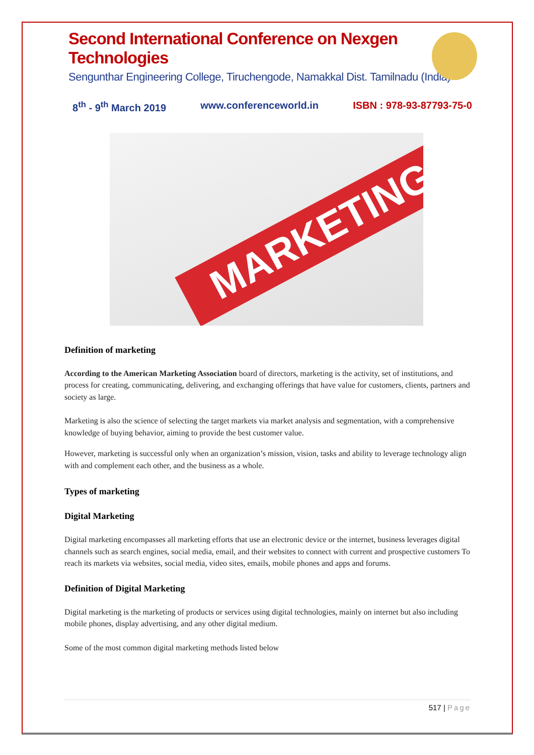Second International Conference on Nexgen Technologies
Sengunthar Engineering College, Tiruchengode, Namakkal Dist. Tamilnadu (India)
8<sup>th</sup> - 9<sup>th</sup> March 2019 www.conferenceworld.in ISBN : 978-93-87793-75-0
MARKETING
Definition of marketing
According to the American Marketing Association board of directors, marketing is the activity, set of institutions, and process for creating, communicating, delivering, and exchanging offerings that have value for customers, clients, partners and society as large.
Marketing is also the science of selecting the target markets via market analysis and segmentation, with a comprehensive knowledge of buying behavior, aiming to provide the best customer value.
However, marketing is successful only when an organization’s mission, vision, tasks and ability to leverage technology align with and complement each other, and the business as a whole.
Types of marketing
Digital Marketing
Digital marketing encompasses all marketing efforts that use an electronic device or the internet, business leverages digital channels such as search engines, social media, email, and their websites to connect with current and prospective customers To reach its markets via websites, social media, video sites, emails, mobile phones and apps and forums.
Definition of Digital Marketing
Digital marketing is the marketing of products or services using digital technologies, mainly on internet but also including mobile phones, display advertising, and any other digital medium.
Some of the most common digital marketing methods listed below
517 | Page